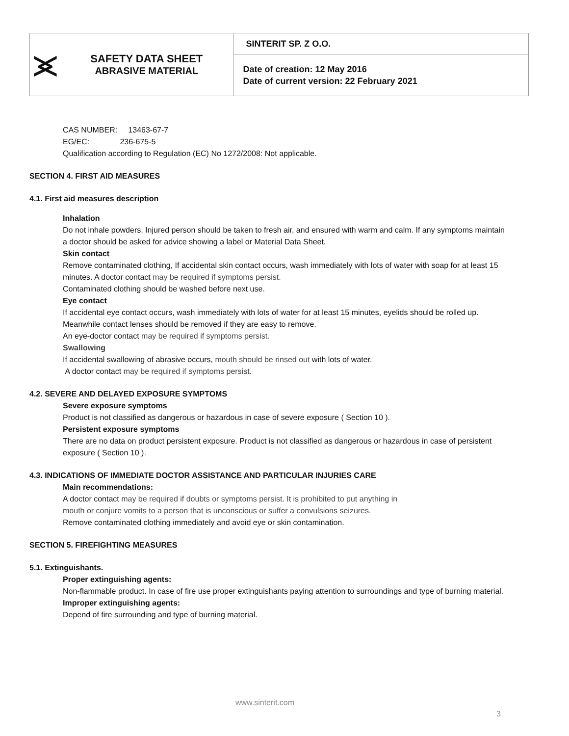| ⪤ | SAFETY DATA SHEET ABRASIVE MATERIAL | SINTERIT SP. Z O.O. |
| | | Date of creation: 12 May 2016 Date of current version: 22 February 2021 |
CAS NUMBER: 13463-67-7
EG/EC: 236-675-5
Qualification according to Regulation (EC) No 1272/2008: Not applicable.
SECTION 4. FIRST AID MEASURES
4.1. First aid measures description
Inhalation
Do not inhale powders. Injured person should be taken to fresh air, and ensured with warm and calm. If any symptoms maintain a doctor should be asked for advice showing a label or Material Data Sheet.
Skin contact
Remove contaminated clothing, If accidental skin contact occurs, wash immediately with lots of water with soap for at least 15 minutes. A doctor contact may be required if symptoms persist.
Contaminated clothing should be washed before next use.
Eye contact
If accidental eye contact occurs, wash immediately with lots of water for at least 15 minutes, eyelids should be rolled up. Meanwhile contact lenses should be removed if they are easy to remove.
An eye-doctor contact may be required if symptoms persist.
Swallowing
If accidental swallowing of abrasive occurs, mouth should be rinsed out with lots of water.
A doctor contact may be required if symptoms persist.
4.2. SEVERE AND DELAYED EXPOSURE SYMPTOMS
Severe exposure symptoms
Product is not classified as dangerous or hazardous in case of severe exposure ( Section 10 ).
Persistent exposure symptoms
There are no data on product persistent exposure. Product is not classified as dangerous or hazardous in case of persistent exposure ( Section 10 ).
4.3. INDICATIONS OF IMMEDIATE DOCTOR ASSISTANCE AND PARTICULAR INJURIES CARE
Main recommendations:
A doctor contact may be required if doubts or symptoms persist. It is prohibited to put anything in
mouth or conjure vomits to a person that is unconscious or suffer a convulsions seizures.
Remove contaminated clothing immediately and avoid eye or skin contamination.
SECTION 5. FIREFIGHTING MEASURES
5.1. Extinguishants.
Proper extinguishing agents:
Non-flammable product. In case of fire use proper extinguishants paying attention to surroundings and type of burning material.
Improper extinguishing agents:
Depend of fire surrounding and type of burning material.
www.sinterit.com
3